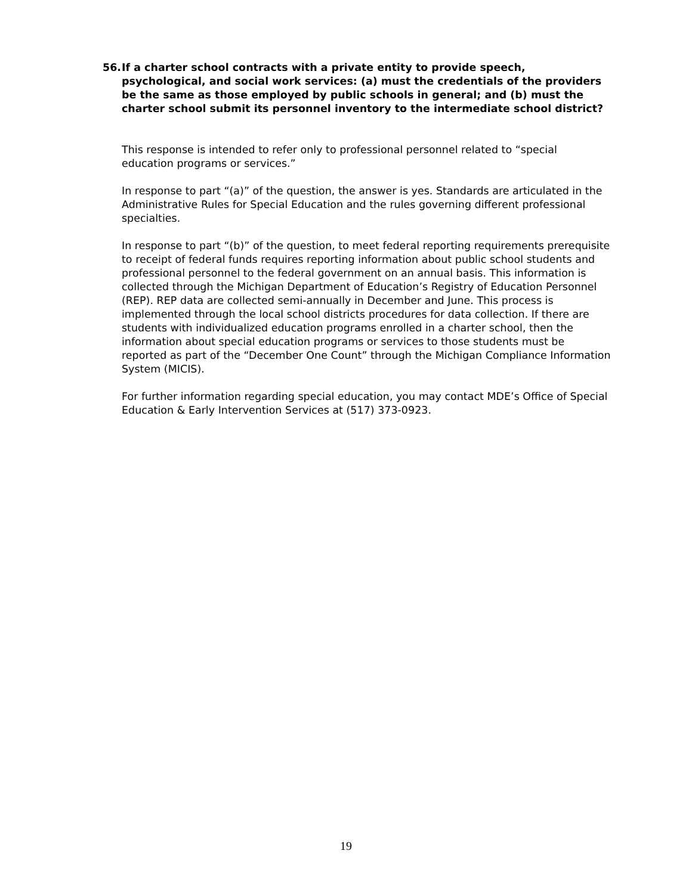56. If a charter school contracts with a private entity to provide speech, psychological, and social work services: (a) must the credentials of the providers be the same as those employed by public schools in general; and (b) must the charter school submit its personnel inventory to the intermediate school district?
This response is intended to refer only to professional personnel related to “special education programs or services.”
In response to part “(a)” of the question, the answer is yes. Standards are articulated in the Administrative Rules for Special Education and the rules governing different professional specialties.
In response to part “(b)” of the question, to meet federal reporting requirements prerequisite to receipt of federal funds requires reporting information about public school students and professional personnel to the federal government on an annual basis. This information is collected through the Michigan Department of Education’s Registry of Education Personnel (REP). REP data are collected semi-annually in December and June. This process is implemented through the local school districts procedures for data collection. If there are students with individualized education programs enrolled in a charter school, then the information about special education programs or services to those students must be reported as part of the “December One Count” through the Michigan Compliance Information System (MICIS).
For further information regarding special education, you may contact MDE’s Office of Special Education & Early Intervention Services at (517) 373-0923.
19